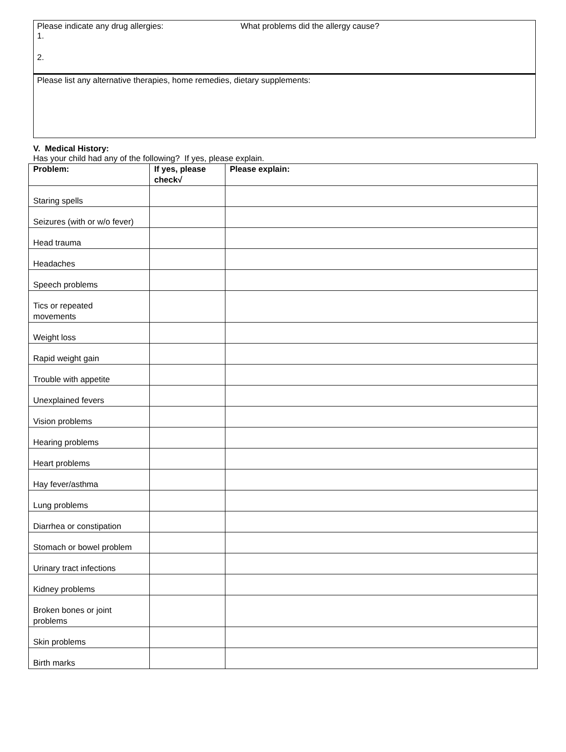Please indicate any drug allergies: What problems did the allergy cause?
1.
2.
Please list any alternative therapies, home remedies, dietary supplements:
V. Medical History:
Has your child had any of the following? If yes, please explain.
| Problem: | If yes, please check√ | Please explain: |
| --- | --- | --- |
| Staring spells | | |
| Seizures (with or w/o fever) | | |
| Head trauma | | |
| Headaches | | |
| Speech problems | | |
| Tics or repeated movements | | |
| Weight loss | | |
| Rapid weight gain | | |
| Trouble with appetite | | |
| Unexplained fevers | | |
| Vision problems | | |
| Hearing problems | | |
| Heart problems | | |
| Hay fever/asthma | | |
| Lung problems | | |
| Diarrhea or constipation | | |
| Stomach or bowel problem | | |
| Urinary tract infections | | |
| Kidney problems | | |
| Broken bones or joint problems | | |
| Skin problems | | |
| Birth marks | | |